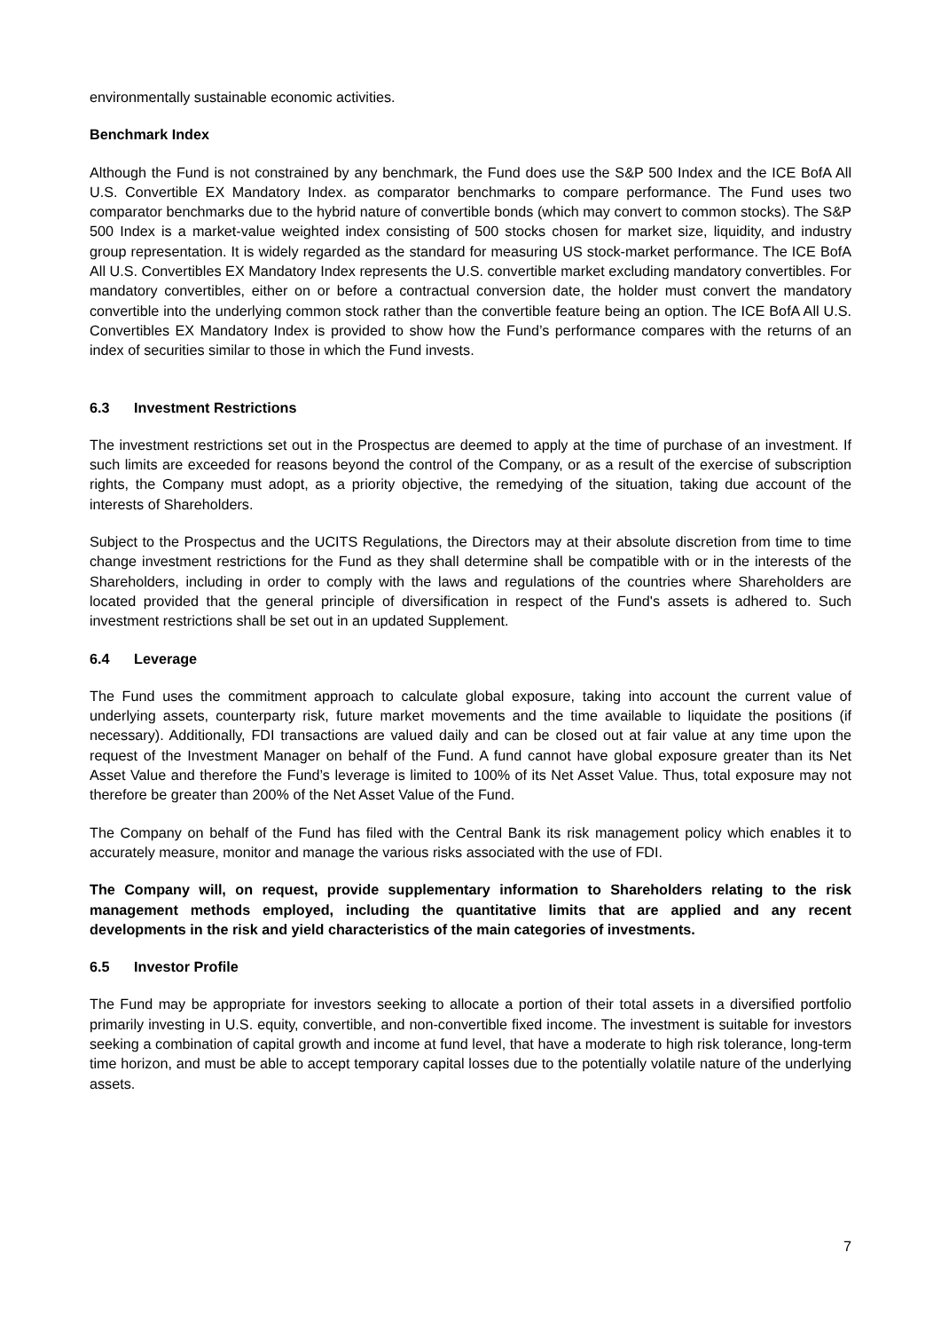environmentally sustainable economic activities.
Benchmark Index
Although the Fund is not constrained by any benchmark, the Fund does use the S&P 500 Index and the ICE BofA All U.S. Convertible EX Mandatory Index. as comparator benchmarks to compare performance. The Fund uses two comparator benchmarks due to the hybrid nature of convertible bonds (which may convert to common stocks). The S&P 500 Index is a market-value weighted index consisting of 500 stocks chosen for market size, liquidity, and industry group representation. It is widely regarded as the standard for measuring US stock-market performance. The ICE BofA All U.S. Convertibles EX Mandatory Index represents the U.S. convertible market excluding mandatory convertibles. For mandatory convertibles, either on or before a contractual conversion date, the holder must convert the mandatory convertible into the underlying common stock rather than the convertible feature being an option. The ICE BofA All U.S. Convertibles EX Mandatory Index is provided to show how the Fund’s performance compares with the returns of an index of securities similar to those in which the Fund invests.
6.3 Investment Restrictions
The investment restrictions set out in the Prospectus are deemed to apply at the time of purchase of an investment. If such limits are exceeded for reasons beyond the control of the Company, or as a result of the exercise of subscription rights, the Company must adopt, as a priority objective, the remedying of the situation, taking due account of the interests of Shareholders.
Subject to the Prospectus and the UCITS Regulations, the Directors may at their absolute discretion from time to time change investment restrictions for the Fund as they shall determine shall be compatible with or in the interests of the Shareholders, including in order to comply with the laws and regulations of the countries where Shareholders are located provided that the general principle of diversification in respect of the Fund's assets is adhered to. Such investment restrictions shall be set out in an updated Supplement.
6.4 Leverage
The Fund uses the commitment approach to calculate global exposure, taking into account the current value of underlying assets, counterparty risk, future market movements and the time available to liquidate the positions (if necessary). Additionally, FDI transactions are valued daily and can be closed out at fair value at any time upon the request of the Investment Manager on behalf of the Fund. A fund cannot have global exposure greater than its Net Asset Value and therefore the Fund’s leverage is limited to 100% of its Net Asset Value. Thus, total exposure may not therefore be greater than 200% of the Net Asset Value of the Fund.
The Company on behalf of the Fund has filed with the Central Bank its risk management policy which enables it to accurately measure, monitor and manage the various risks associated with the use of FDI.
The Company will, on request, provide supplementary information to Shareholders relating to the risk management methods employed, including the quantitative limits that are applied and any recent developments in the risk and yield characteristics of the main categories of investments.
6.5 Investor Profile
The Fund may be appropriate for investors seeking to allocate a portion of their total assets in a diversified portfolio primarily investing in U.S. equity, convertible, and non-convertible fixed income. The investment is suitable for investors seeking a combination of capital growth and income at fund level, that have a moderate to high risk tolerance, long-term time horizon, and must be able to accept temporary capital losses due to the potentially volatile nature of the underlying assets.
7